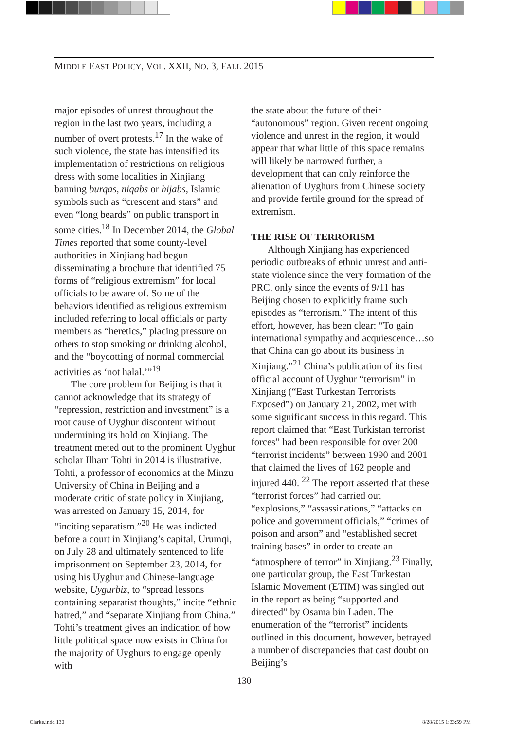MIDDLE EAST POLICY, VOL. XXII, NO. 3, FALL 2015
major episodes of unrest throughout the region in the last two years, including a number of overt protests.<sup>17</sup> In the wake of such violence, the state has intensified its implementation of restrictions on religious dress with some localities in Xinjiang banning burqas, niqabs or hijabs, Islamic symbols such as “crescent and stars” and even “long beards” on public transport in some cities.<sup>18</sup> In December 2014, the Global Times reported that some county-level authorities in Xinjiang had begun disseminating a brochure that identified 75 forms of “religious extremism” for local officials to be aware of. Some of the behaviors identified as religious extremism included referring to local officials or party members as “heretics,” placing pressure on others to stop smoking or drinking alcohol, and the “boycotting of normal commercial activities as ‘not halal.’”<sup>19</sup>
The core problem for Beijing is that it cannot acknowledge that its strategy of “repression, restriction and investment” is a root cause of Uyghur discontent without undermining its hold on Xinjiang. The treatment meted out to the prominent Uyghur scholar Ilham Tohti in 2014 is illustrative. Tohti, a professor of economics at the Minzu University of China in Beijing and a moderate critic of state policy in Xinjiang, was arrested on January 15, 2014, for “inciting separatism.”<sup>20</sup> He was indicted before a court in Xinjiang’s capital, Urumqi, on July 28 and ultimately sentenced to life imprisonment on September 23, 2014, for using his Uyghur and Chinese-language website, Uygurbiz, to “spread lessons containing separatist thoughts,” incite “ethnic hatred,” and “separate Xinjiang from China.” Tohti’s treatment gives an indication of how little political space now exists in China for the majority of Uyghurs to engage openly with
the state about the future of their “autonomous” region. Given recent ongoing violence and unrest in the region, it would appear that what little of this space remains will likely be narrowed further, a development that can only reinforce the alienation of Uyghurs from Chinese society and provide fertile ground for the spread of extremism.
THE RISE OF TERRORISM
Although Xinjiang has experienced periodic outbreaks of ethnic unrest and anti-state violence since the very formation of the PRC, only since the events of 9/11 has Beijing chosen to explicitly frame such episodes as “terrorism.” The intent of this effort, however, has been clear: “To gain international sympathy and acquiescence…so that China can go about its business in Xinjiang.”<sup>21</sup> China’s publication of its first official account of Uyghur “terrorism” in Xinjiang (“East Turkestan Terrorists Exposed”) on January 21, 2002, met with some significant success in this regard. This report claimed that “East Turkistan terrorist forces” had been responsible for over 200 “terrorist incidents” between 1990 and 2001 that claimed the lives of 162 people and injured 440. <sup>22</sup> The report asserted that these “terrorist forces” had carried out “explosions,” “assassinations,” “attacks on police and government officials,” “crimes of poison and arson” and “established secret training bases” in order to create an “atmosphere of terror” in Xinjiang.<sup>23</sup> Finally, one particular group, the East Turkestan Islamic Movement (ETIM) was singled out in the report as being “supported and directed” by Osama bin Laden. The enumeration of the “terrorist” incidents outlined in this document, however, betrayed a number of discrepancies that cast doubt on Beijing’s
130
Clarke.indd 130 8/28/2015 1:33:59 PM